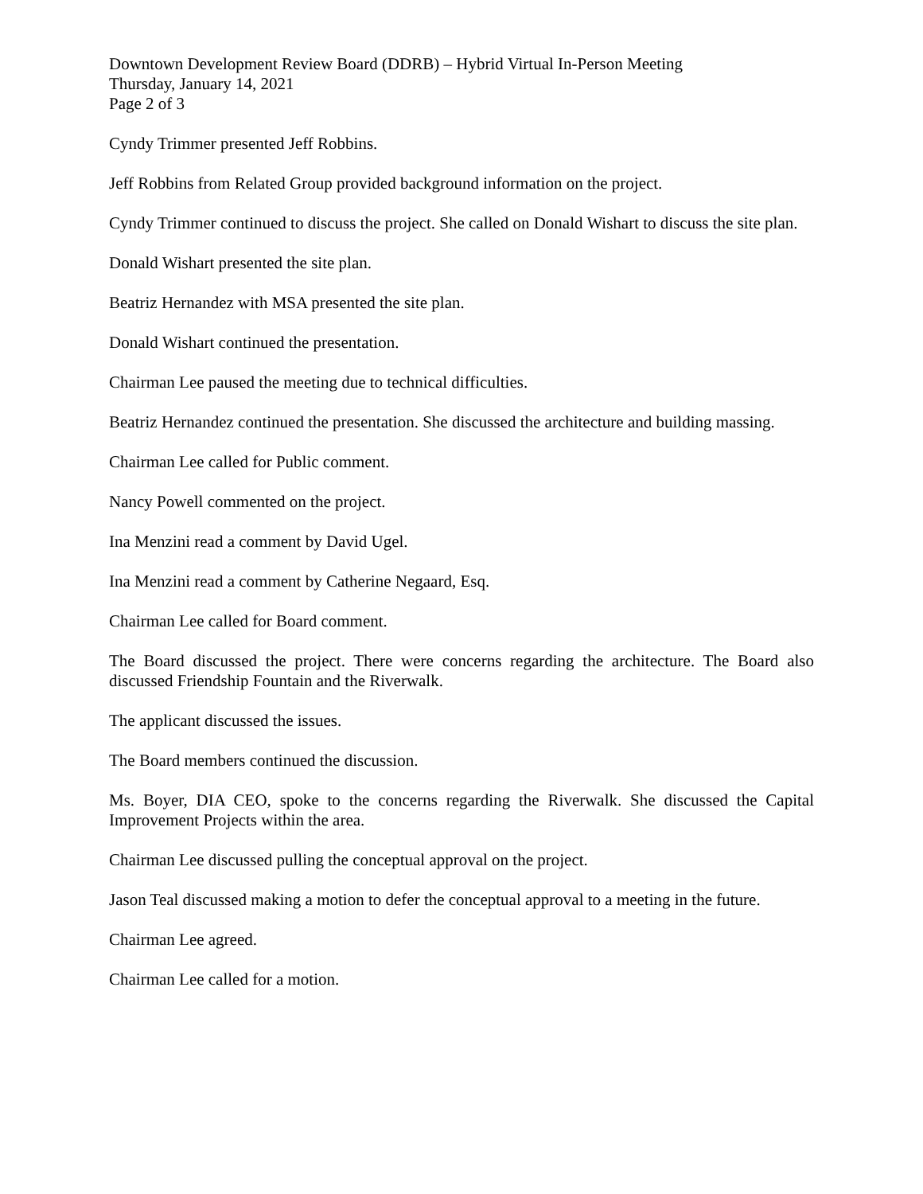Downtown Development Review Board (DDRB) – Hybrid Virtual In-Person Meeting
Thursday, January 14, 2021
Page 2 of 3
Cyndy Trimmer presented Jeff Robbins.
Jeff Robbins from Related Group provided background information on the project.
Cyndy Trimmer continued to discuss the project. She called on Donald Wishart to discuss the site plan.
Donald Wishart presented the site plan.
Beatriz Hernandez with MSA presented the site plan.
Donald Wishart continued the presentation.
Chairman Lee paused the meeting due to technical difficulties.
Beatriz Hernandez continued the presentation. She discussed the architecture and building massing.
Chairman Lee called for Public comment.
Nancy Powell commented on the project.
Ina Menzini read a comment by David Ugel.
Ina Menzini read a comment by Catherine Negaard, Esq.
Chairman Lee called for Board comment.
The Board discussed the project. There were concerns regarding the architecture. The Board also discussed Friendship Fountain and the Riverwalk.
The applicant discussed the issues.
The Board members continued the discussion.
Ms. Boyer, DIA CEO, spoke to the concerns regarding the Riverwalk. She discussed the Capital Improvement Projects within the area.
Chairman Lee discussed pulling the conceptual approval on the project.
Jason Teal discussed making a motion to defer the conceptual approval to a meeting in the future.
Chairman Lee agreed.
Chairman Lee called for a motion.